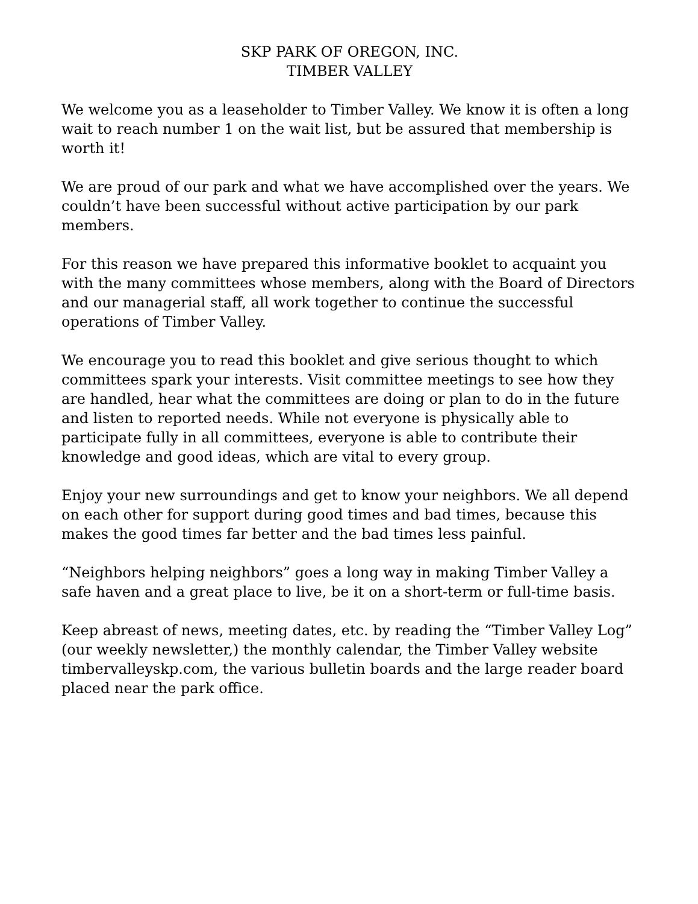SKP PARK OF OREGON, INC.
TIMBER VALLEY
We welcome you as a leaseholder to Timber Valley. We know it is often a long wait to reach number 1 on the wait list, but be assured that membership is worth it!
We are proud of our park and what we have accomplished over the years. We couldn’t have been successful without active participation by our park members.
For this reason we have prepared this informative booklet to acquaint you with the many committees whose members, along with the Board of Directors and our managerial staff, all work together to continue the successful operations of Timber Valley.
We encourage you to read this booklet and give serious thought to which committees spark your interests. Visit committee meetings to see how they are handled, hear what the committees are doing or plan to do in the future and listen to reported needs. While not everyone is physically able to participate fully in all committees, everyone is able to contribute their knowledge and good ideas, which are vital to every group.
Enjoy your new surroundings and get to know your neighbors. We all depend on each other for support during good times and bad times, because this makes the good times far better and the bad times less painful.
“Neighbors helping neighbors” goes a long way in making Timber Valley a safe haven and a great place to live, be it on a short-term or full-time basis.
Keep abreast of news, meeting dates, etc. by reading the “Timber Valley Log” (our weekly newsletter,) the monthly calendar, the Timber Valley website timbervalleyskp.com, the various bulletin boards and the large reader board placed near the park office.